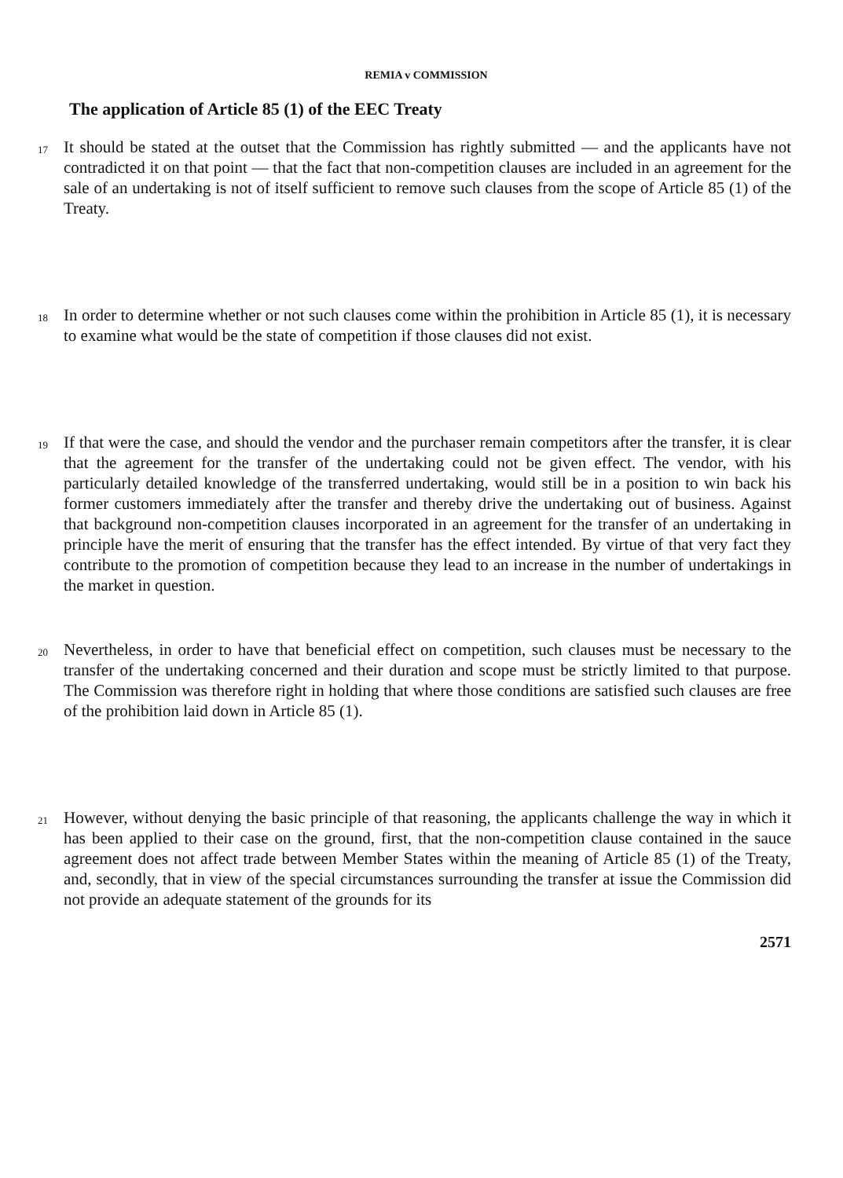REMIA v COMMISSION
The application of Article 85 (1) of the EEC Treaty
17 It should be stated at the outset that the Commission has rightly submitted — and the applicants have not contradicted it on that point — that the fact that non-competition clauses are included in an agreement for the sale of an undertaking is not of itself sufficient to remove such clauses from the scope of Article 85 (1) of the Treaty.
18 In order to determine whether or not such clauses come within the prohibition in Article 85 (1), it is necessary to examine what would be the state of competition if those clauses did not exist.
19 If that were the case, and should the vendor and the purchaser remain competitors after the transfer, it is clear that the agreement for the transfer of the undertaking could not be given effect. The vendor, with his particularly detailed knowledge of the transferred undertaking, would still be in a position to win back his former customers immediately after the transfer and thereby drive the undertaking out of business. Against that background non-competition clauses incorporated in an agreement for the transfer of an undertaking in principle have the merit of ensuring that the transfer has the effect intended. By virtue of that very fact they contribute to the promotion of competition because they lead to an increase in the number of undertakings in the market in question.
20 Nevertheless, in order to have that beneficial effect on competition, such clauses must be necessary to the transfer of the undertaking concerned and their duration and scope must be strictly limited to that purpose. The Commission was therefore right in holding that where those conditions are satisfied such clauses are free of the prohibition laid down in Article 85 (1).
21 However, without denying the basic principle of that reasoning, the applicants challenge the way in which it has been applied to their case on the ground, first, that the non-competition clause contained in the sauce agreement does not affect trade between Member States within the meaning of Article 85 (1) of the Treaty, and, secondly, that in view of the special circumstances surrounding the transfer at issue the Commission did not provide an adequate statement of the grounds for its
2571